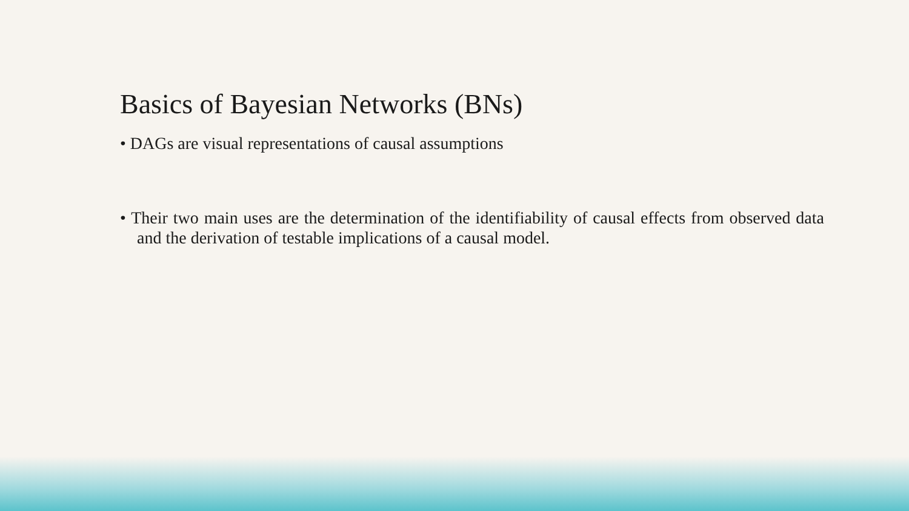Basics of Bayesian Networks (BNs)
• DAGs are visual representations of causal assumptions
• Their two main uses are the determination of the identifiability of causal effects from observed data and the derivation of testable implications of a causal model.